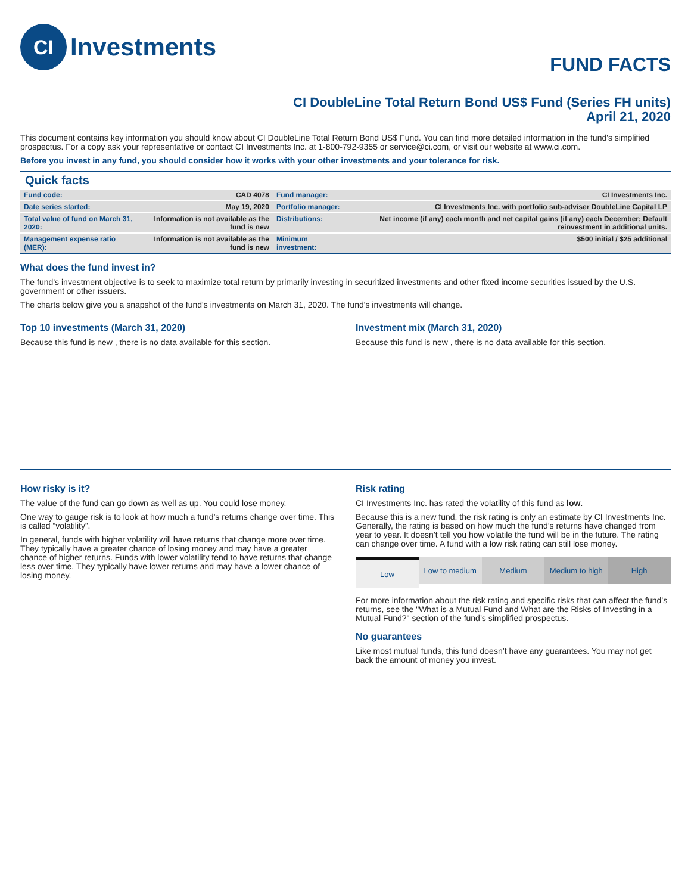CI Investments
FUND FACTS
CI DoubleLine Total Return Bond US$ Fund (Series FH units)
April 21, 2020
This document contains key information you should know about CI DoubleLine Total Return Bond US$ Fund. You can find more detailed information in the fund's simplified prospectus. For a copy ask your representative or contact CI Investments Inc. at 1-800-792-9355 or service@ci.com, or visit our website at www.ci.com.
Before you invest in any fund, you should consider how it works with your other investments and your tolerance for risk.
Quick facts
| Fund code: | CAD 4078 | Fund manager: | CI Investments Inc. |
| Date series started: | May 19, 2020 | Portfolio manager: | CI Investments Inc. with portfolio sub-adviser DoubleLine Capital LP |
| Total value of fund on March 31, 2020: | Information is not available as the fund is new | Distributions: | Net income (if any) each month and net capital gains (if any) each December; Default reinvestment in additional units. |
| Management expense ratio (MER): | Information is not available as the fund is new | Minimum investment: | $500 initial / $25 additional |
What does the fund invest in?
The fund’s investment objective is to seek to maximize total return by primarily investing in securitized investments and other fixed income securities issued by the U.S. government or other issuers.
The charts below give you a snapshot of the fund's investments on March 31, 2020. The fund's investments will change.
Top 10 investments (March 31, 2020)
Because this fund is new , there is no data available for this section.
Investment mix (March 31, 2020)
Because this fund is new , there is no data available for this section.
How risky is it?
The value of the fund can go down as well as up. You could lose money.
One way to gauge risk is to look at how much a fund’s returns change over time. This is called “volatility”.
In general, funds with higher volatility will have returns that change more over time. They typically have a greater chance of losing money and may have a greater chance of higher returns. Funds with lower volatility tend to have returns that change less over time. They typically have lower returns and may have a lower chance of losing money.
Risk rating
CI Investments Inc. has rated the volatility of this fund as low.
Because this is a new fund, the risk rating is only an estimate by CI Investments Inc. Generally, the rating is based on how much the fund’s returns have changed from year to year. It doesn’t tell you how volatile the fund will be in the future. The rating can change over time. A fund with a low risk rating can still lose money.
Low Low to medium Medium Medium to high High
For more information about the risk rating and specific risks that can affect the fund’s returns, see the "What is a Mutual Fund and What are the Risks of Investing in a Mutual Fund?" section of the fund’s simplified prospectus.
No guarantees
Like most mutual funds, this fund doesn’t have any guarantees. You may not get back the amount of money you invest.